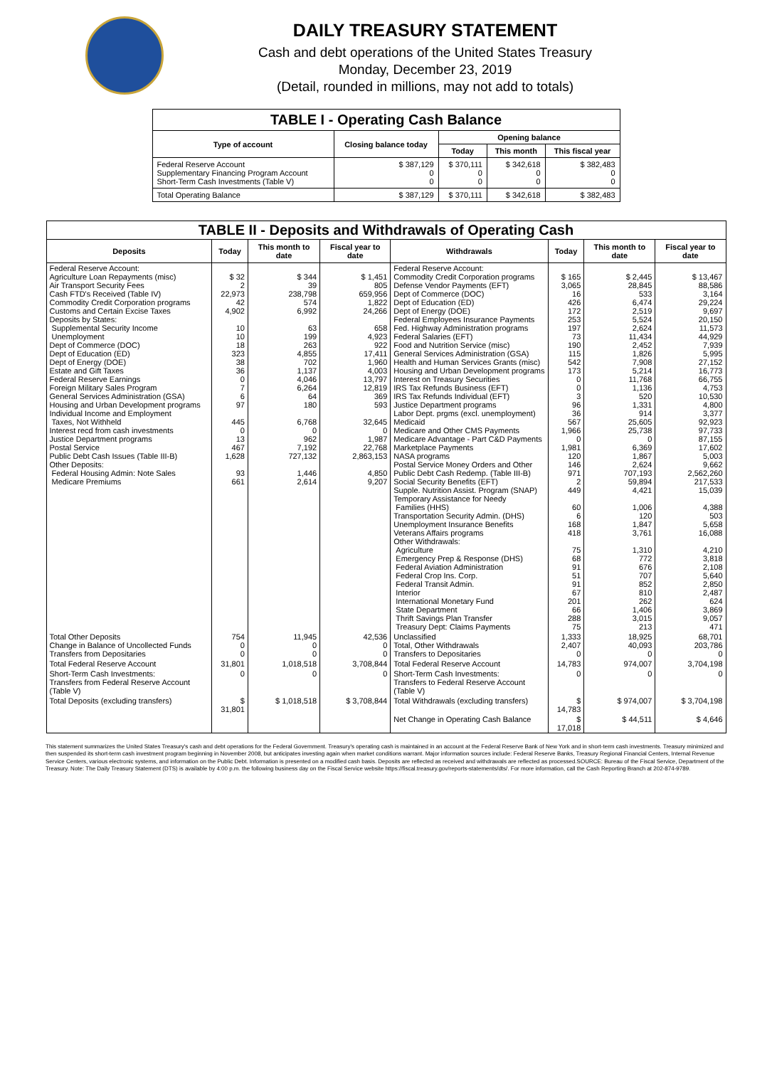DAILY TREASURY STATEMENT
Cash and debt operations of the United States Treasury
Monday, December 23, 2019
(Detail, rounded in millions, may not add to totals)
| TABLE I - Operating Cash Balance | | | | |
| Type of account | Closing balance today | Opening balance | | |
| | | Today | This month | This fiscal year |
| Federal Reserve Account Supplementary Financing Program Account Short-Term Cash Investments (Table V) | $ 387,129 0 0 | $ 370,111 0 0 | $ 342,618 0 0 | $ 382,483 0 0 |
| Total Operating Balance | $ 387,129 | $ 370,111 | $ 342,618 | $ 382,483 |
| TABLE II - Deposits and Withdrawals of Operating Cash | | | | | | | |
| Deposits | Today | This month to date | Fiscal year to date | Withdrawals | Today | This month to date | Fiscal year to date |
| Federal Reserve Account: Agriculture Loan Repayments (misc) Air Transport Security Fees Cash FTD's Received (Table IV) Commodity Credit Corporation programs Customs and Certain Excise Taxes Deposits by States: Supplemental Security Income Unemployment Dept of Commerce (DOC) Dept of Education (ED) Dept of Energy (DOE) Estate and Gift Taxes Federal Reserve Earnings Foreign Military Sales Program General Services Administration (GSA) Housing and Urban Development programs Individual Income and Employment Taxes, Not Withheld Interest recd from cash investments Justice Department programs Postal Service Public Debt Cash Issues (Table III-B) Other Deposits: Federal Housing Admin: Note Sales Medicare Premiums | $ 32 2 22,973 42 4,902 10 10 18 323 38 36 0 7 6 97 445 0 13 467 1,628 93 661 | $ 344 39 238,798 574 6,992 63 199 263 4,855 702 1,137 4,046 6,264 64 180 6,768 0 962 7,192 727,132 1,446 2,614 | $ 1,451 805 659,956 1,822 24,266 658 4,923 922 17,411 1,960 4,003 13,797 12,819 369 593 32,645 0 1,987 22,768 2,863,153 4,850 9,207 | Federal Reserve Account: Commodity Credit Corporation programs Defense Vendor Payments (EFT) Dept of Commerce (DOC) Dept of Education (ED) Dept of Energy (DOE) Federal Employees Insurance Payments Fed. Highway Administration programs Federal Salaries (EFT) Food and Nutrition Service (misc) General Services Administration (GSA) Health and Human Services Grants (misc) Housing and Urban Development programs Interest on Treasury Securities IRS Tax Refunds Business (EFT) IRS Tax Refunds Individual (EFT) Justice Department programs Labor Dept. prgms (excl. unemployment) Medicaid Medicare and Other CMS Payments Medicare Advantage - Part C&D Payments Marketplace Payments NASA programs Postal Service Money Orders and Other Public Debt Cash Redemp. (Table III-B) Social Security Benefits (EFT) Supple. Nutrition Assist. Program (SNAP) Temporary Assistance for Needy Families (HHS) Transportation Security Admin. (DHS) Unemployment Insurance Benefits Veterans Affairs programs Other Withdrawals: Agriculture Emergency Prep & Response (DHS) Federal Aviation Administration Federal Crop Ins. Corp. Federal Transit Admin. Interior International Monetary Fund State Department Thrift Savings Plan Transfer Treasury Dept: Claims Payments | $ 165 3,065 16 426 172 253 197 73 190 115 542 173 0 0 3 96 36 567 1,966 0 1,981 120 146 971 2 449 60 6 168 418 75 68 91 51 91 67 201 66 288 75 | $ 2,445 28,845 533 6,474 2,519 5,524 2,624 11,434 2,452 1,826 7,908 5,214 11,768 1,136 520 1,331 914 25,605 25,738 0 6,369 1,867 2,624 707,193 59,894 4,421 1,006 120 1,847 3,761 1,310 772 676 707 852 810 262 1,406 3,015 213 | $ 13,467 88,586 3,164 29,224 9,697 20,150 11,573 44,929 7,939 5,995 27,152 16,773 66,755 4,753 10,530 4,800 3,377 92,923 97,733 87,155 17,602 5,003 9,662 2,562,260 217,533 15,039 4,388 503 5,658 16,088 4,210 3,818 2,108 5,640 2,850 2,487 624 3,869 9,057 471 |
| Total Other Deposits Change in Balance of Uncollected Funds Transfers from Depositaries | 754 0 0 | 11,945 0 0 | 42,536 0 0 | Unclassified Total, Other Withdrawals Transfers to Depositaries | 1,333 2,407 0 | 18,925 40,093 0 | 68,701 203,786 0 |
| Total Federal Reserve Account | 31,801 | 1,018,518 | 3,708,844 | Total Federal Reserve Account | 14,783 | 974,007 | 3,704,198 |
| Short-Term Cash Investments: Transfers from Federal Reserve Account (Table V) | 0 | 0 | 0 | Short-Term Cash Investments: Transfers to Federal Reserve Account (Table V) | 0 | 0 | 0 |
| Total Deposits (excluding transfers) | $ 31,801 | $ 1,018,518 | $ 3,708,844 | Total Withdrawals (excluding transfers) | $ 14,783 | $ 974,007 | $ 3,704,198 |
| | | | | Net Change in Operating Cash Balance | $ 17,018 | $ 44,511 | $ 4,646 |
This statement summarizes the United States Treasury's cash and debt operations for the Federal Government. Treasury's operating cash is maintained in an account at the Federal Reserve Bank of New York and in short-term cash investments. Treasury minimized and then suspended its short-term cash investment program beginning in November 2008, but anticipates investing again when market conditions warrant. Major information sources include: Federal Reserve Banks, Treasury Regional Financial Centers, Internal Revenue Service Centers, various electronic systems, and information on the Public Debt. Information is presented on a modified cash basis. Deposits are reflected as received and withdrawals are reflected as processed.SOURCE: Bureau of the Fiscal Service, Department of the Treasury. Note: The Daily Treasury Statement (DTS) is available by 4:00 p.m. the following business day on the Fiscal Service website https://fiscal.treasury.gov/reports-statements/dts/. For more information, call the Cash Reporting Branch at 202-874-9789.